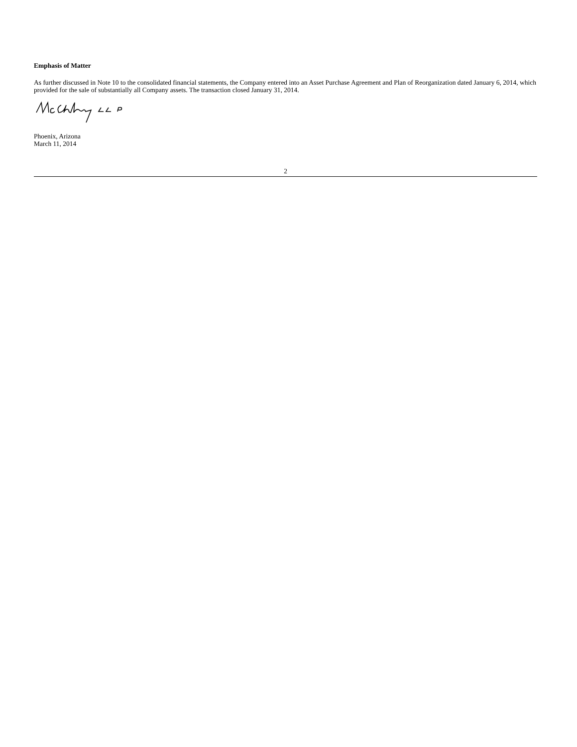Emphasis of Matter
As further discussed in Note 10 to the consolidated financial statements, the Company entered into an Asset Purchase Agreement and Plan of Reorganization dated January 6, 2014, which provided for the sale of substantially all Company assets. The transaction closed January 31, 2014.
Phoenix, Arizona
March 11, 2014
2